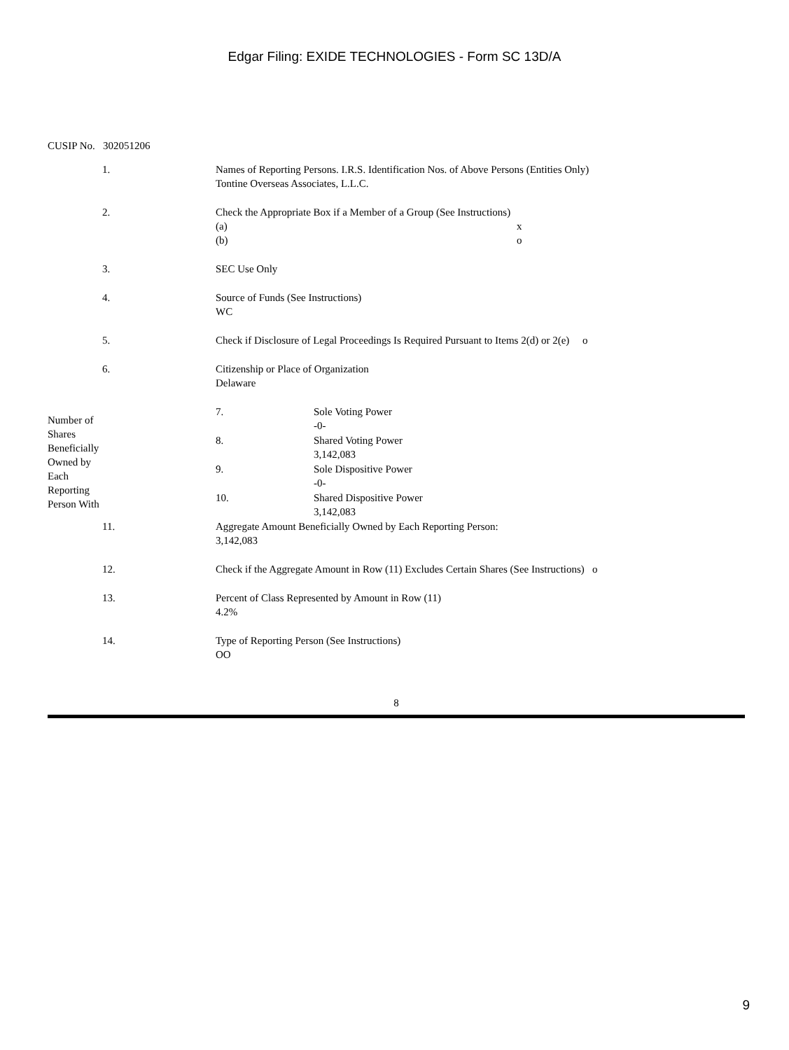Edgar Filing: EXIDE TECHNOLOGIES - Form SC 13D/A
CUSIP No. 302051206
| 1. | Names of Reporting Persons. I.R.S. Identification Nos. of Above Persons (Entities Only) Tontine Overseas Associates, L.L.C. |
| 2. | Check the Appropriate Box if a Member of a Group (See Instructions) (a) x (b) o |
| 3. | SEC Use Only |
| 4. | Source of Funds (See Instructions) WC |
| 5. | Check if Disclosure of Legal Proceedings Is Required Pursuant to Items 2(d) or 2(e) o |
| 6. | Citizenship or Place of Organization Delaware |
| Number of Shares Beneficially Owned by Each Reporting Person With | 7. | Sole Voting Power -0- |
| | 8. | Shared Voting Power 3,142,083 |
| | 9. | Sole Dispositive Power -0- |
| | 10. | Shared Dispositive Power 3,142,083 |
| 11. | Aggregate Amount Beneficially Owned by Each Reporting Person: 3,142,083 |
| 12. | Check if the Aggregate Amount in Row (11) Excludes Certain Shares (See Instructions) o |
| 13. | Percent of Class Represented by Amount in Row (11) 4.2% |
| 14. | Type of Reporting Person (See Instructions) OO |
8
9